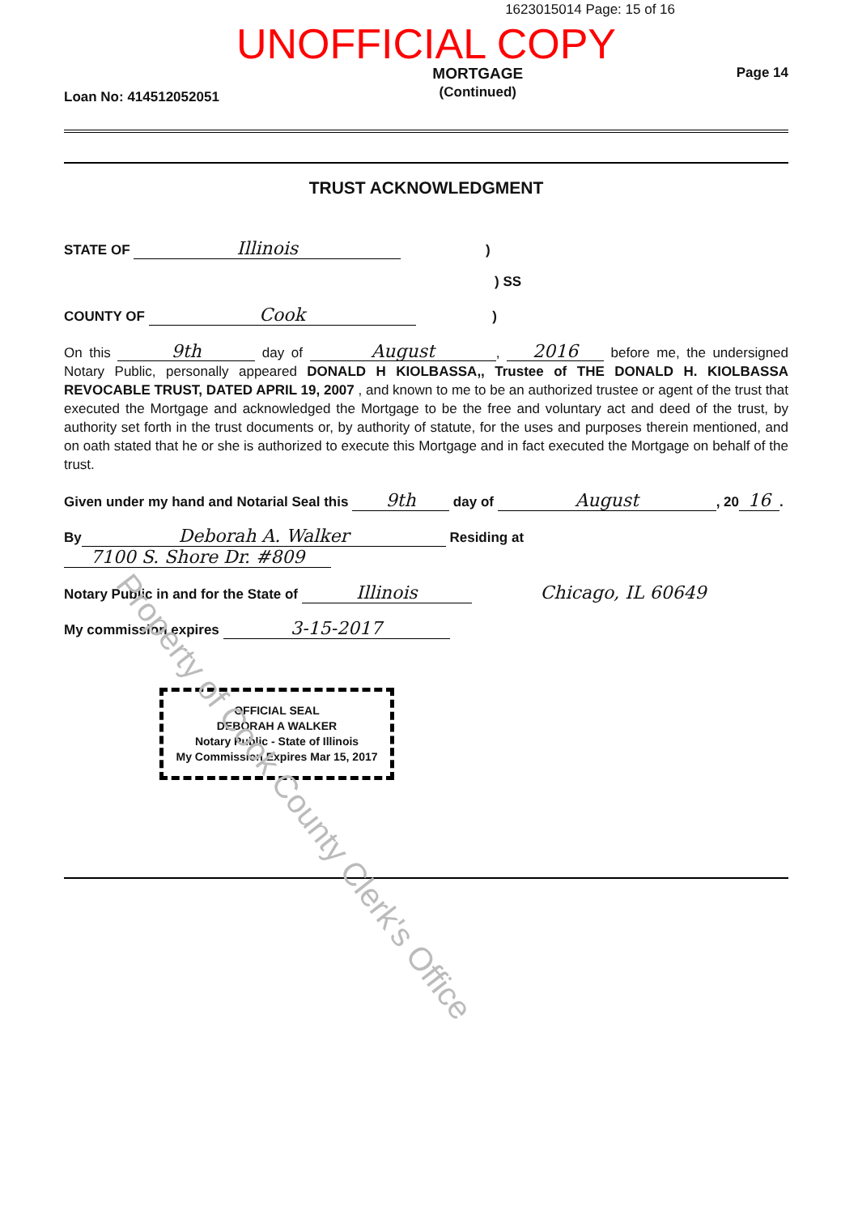1623015014 Page: 15 of 16
UNOFFICIAL COPY
Loan No: 414512052051 MORTGAGE
(Continued) Page 14
TRUST ACKNOWLEDGMENT
STATE OF Illinois )
) SS
COUNTY OF Cook )
On this 9th day of August, 2016 before me, the undersigned Notary Public, personally appeared DONALD H KIOLBASSA,, Trustee of THE DONALD H. KIOLBASSA REVOCABLE TRUST, DATED APRIL 19, 2007 , and known to me to be an authorized trustee or agent of the trust that executed the Mortgage and acknowledged the Mortgage to be the free and voluntary act and deed of the trust, by authority set forth in the trust documents or, by authority of statute, for the uses and purposes therein mentioned, and on oath stated that he or she is authorized to execute this Mortgage and in fact executed the Mortgage on behalf of the trust.
Given under my hand and Notarial Seal this 9th day of August, 20 16.
By Deborah A. Walker Residing at 7100 S. Shore Dr. #809
Notary Public in and for the State of Illinois Chicago, IL 60649
My commission expires 3-15-2017
OFFICIAL SEAL
DEBORAH A WALKER
Notary Public - State of Illinois
My Commission Expires Mar 15, 2017
Property of Cook County Clerk's Office